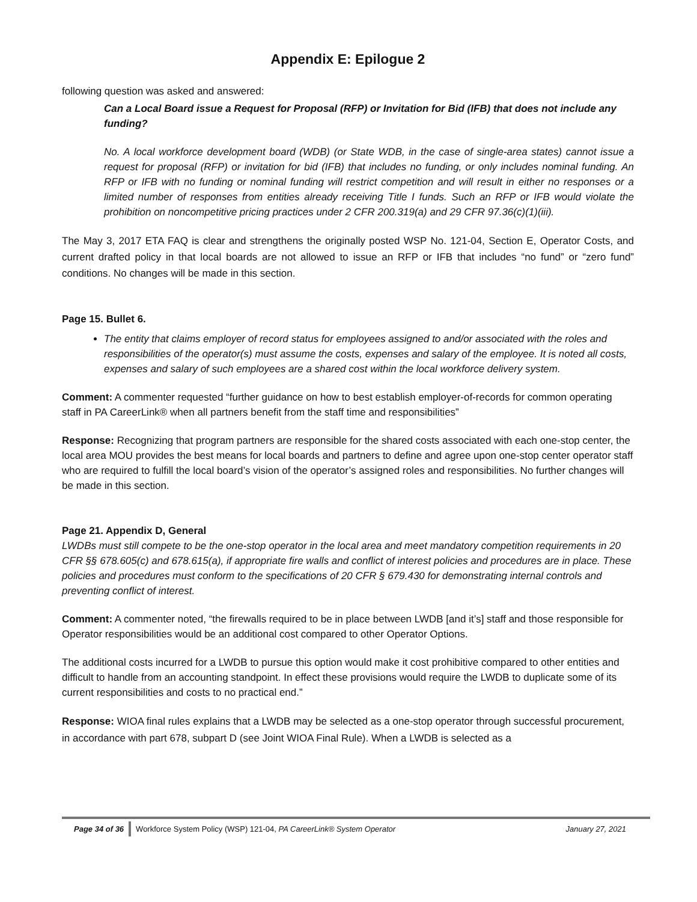Appendix E: Epilogue 2
following question was asked and answered:
Can a Local Board issue a Request for Proposal (RFP) or Invitation for Bid (IFB) that does not include any funding?
No. A local workforce development board (WDB) (or State WDB, in the case of single-area states) cannot issue a request for proposal (RFP) or invitation for bid (IFB) that includes no funding, or only includes nominal funding. An RFP or IFB with no funding or nominal funding will restrict competition and will result in either no responses or a limited number of responses from entities already receiving Title I funds. Such an RFP or IFB would violate the prohibition on noncompetitive pricing practices under 2 CFR 200.319(a) and 29 CFR 97.36(c)(1)(iii).
The May 3, 2017 ETA FAQ is clear and strengthens the originally posted WSP No. 121-04, Section E, Operator Costs, and current drafted policy in that local boards are not allowed to issue an RFP or IFB that includes “no fund” or “zero fund” conditions. No changes will be made in this section.
Page 15. Bullet 6.
The entity that claims employer of record status for employees assigned to and/or associated with the roles and responsibilities of the operator(s) must assume the costs, expenses and salary of the employee. It is noted all costs, expenses and salary of such employees are a shared cost within the local workforce delivery system.
Comment: A commenter requested “further guidance on how to best establish employer-of-records for common operating staff in PA CareerLink® when all partners benefit from the staff time and responsibilities”
Response: Recognizing that program partners are responsible for the shared costs associated with each one-stop center, the local area MOU provides the best means for local boards and partners to define and agree upon one-stop center operator staff who are required to fulfill the local board’s vision of the operator’s assigned roles and responsibilities. No further changes will be made in this section.
Page 21. Appendix D, General
LWDBs must still compete to be the one-stop operator in the local area and meet mandatory competition requirements in 20 CFR §§ 678.605(c) and 678.615(a), if appropriate fire walls and conflict of interest policies and procedures are in place. These policies and procedures must conform to the specifications of 20 CFR § 679.430 for demonstrating internal controls and preventing conflict of interest.
Comment: A commenter noted, “the firewalls required to be in place between LWDB [and it’s] staff and those responsible for Operator responsibilities would be an additional cost compared to other Operator Options.
The additional costs incurred for a LWDB to pursue this option would make it cost prohibitive compared to other entities and difficult to handle from an accounting standpoint. In effect these provisions would require the LWDB to duplicate some of its current responsibilities and costs to no practical end.”
Response: WIOA final rules explains that a LWDB may be selected as a one-stop operator through successful procurement, in accordance with part 678, subpart D (see Joint WIOA Final Rule). When a LWDB is selected as a
Page 34 of 36 Workforce System Policy (WSP) 121-04, PA CareerLink® System Operator January 27, 2021